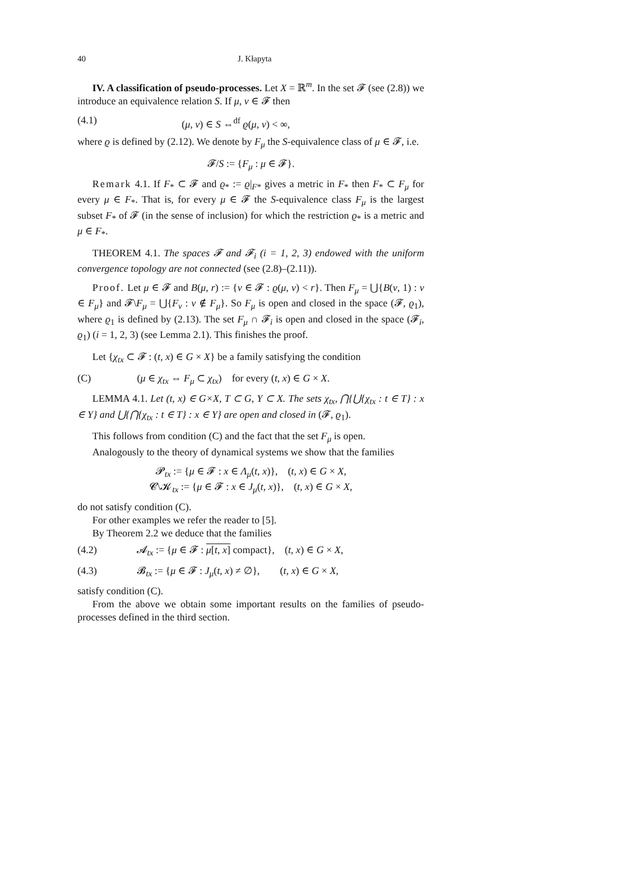40 J. Kłapyta
IV. A classification of pseudo-processes. Let X = ℝ<sup>m</sup>. In the set 𝓕 (see (2.8)) we introduce an equivalence relation S. If μ, ν ∈ 𝓕 then
(4.1) (μ, ν) ∈ S ⇔<sup>df</sup> ϱ(μ, ν) < ∞,
where ϱ is defined by (2.12). We denote by F<sub>μ</sub> the S-equivalence class of μ ∈ 𝓕, i.e.
𝓕/S := {F<sub>μ</sub> : μ ∈ 𝓕}.
Remark 4.1. If F<sub>*</sub> ⊂ 𝓕 and ϱ<sub>*</sub> := ϱ|<sub>F*</sub> gives a metric in F<sub>*</sub> then F<sub>*</sub> ⊂ F<sub>μ</sub> for every μ ∈ F<sub>*</sub>. That is, for every μ ∈ 𝓕 the S-equivalence class F<sub>μ</sub> is the largest subset F<sub>*</sub> of 𝓕 (in the sense of inclusion) for which the restriction ϱ<sub>*</sub> is a metric and μ ∈ F<sub>*</sub>.
THEOREM 4.1. The spaces 𝓕 and 𝓕<sub>i</sub> (i = 1, 2, 3) endowed with the uniform convergence topology are not connected (see (2.8)–(2.11)).
Proof. Let μ ∈ 𝓕 and B(μ, r) := {ν ∈ 𝓕 : ϱ(μ, ν) < r}. Then F<sub>μ</sub> = ⋃{B(ν, 1) : ν ∈ F<sub>μ</sub>} and 𝓕\F<sub>μ</sub> = ⋃{F<sub>ν</sub> : ν ∉ F<sub>μ</sub>}. So F<sub>μ</sub> is open and closed in the space (𝓕, ϱ<sub>1</sub>), where ϱ<sub>1</sub> is defined by (2.13). The set F<sub>μ</sub> ∩ 𝓕<sub>i</sub> is open and closed in the space (𝓕<sub>i</sub>, ϱ<sub>1</sub>) (i = 1, 2, 3) (see Lemma 2.1). This finishes the proof.
Let {χ<sub>tx</sub> ⊂ 𝓕 : (t, x) ∈ G × X} be a family satisfying the condition
(C) (μ ∈ χ<sub>tx</sub> ⇔ F<sub>μ</sub> ⊂ χ<sub>tx</sub>) for every (t, x) ∈ G × X.
LEMMA 4.1. Let (t, x) ∈ G×X, T ⊂ G, Y ⊂ X. The sets χ<sub>tx</sub>, ⋂{⋃{χ<sub>tx</sub> : t ∈ T} : x ∈ Y} and ⋃{⋂{χ<sub>tx</sub> : t ∈ T} : x ∈ Y} are open and closed in (𝓕, ϱ<sub>1</sub>).
This follows from condition (C) and the fact that the set F<sub>μ</sub> is open.
Analogously to the theory of dynamical systems we show that the families
𝓟<sub>tx</sub> := {μ ∈ 𝓕 : x ∈ Λ<sub>μ</sub>(t, x)}, (t, x) ∈ G × X,
𝓒\𝓚<sub>tx</sub> := {μ ∈ 𝓕 : x ∈ J<sub>μ</sub>(t, x)}, (t, x) ∈ G × X,
do not satisfy condition (C).
For other examples we refer the reader to [5].
By Theorem 2.2 we deduce that the families
(4.2) 𝓐<sub>tx</sub> := {μ ∈ 𝓕 : μ[t, x] compact}, (t, x) ∈ G × X,
(4.3) 𝓑<sub>tx</sub> := {μ ∈ 𝓕 : J<sub>μ</sub>(t, x) ≠ ∅}, (t, x) ∈ G × X,
satisfy condition (C).
From the above we obtain some important results on the families of pseudo-processes defined in the third section.